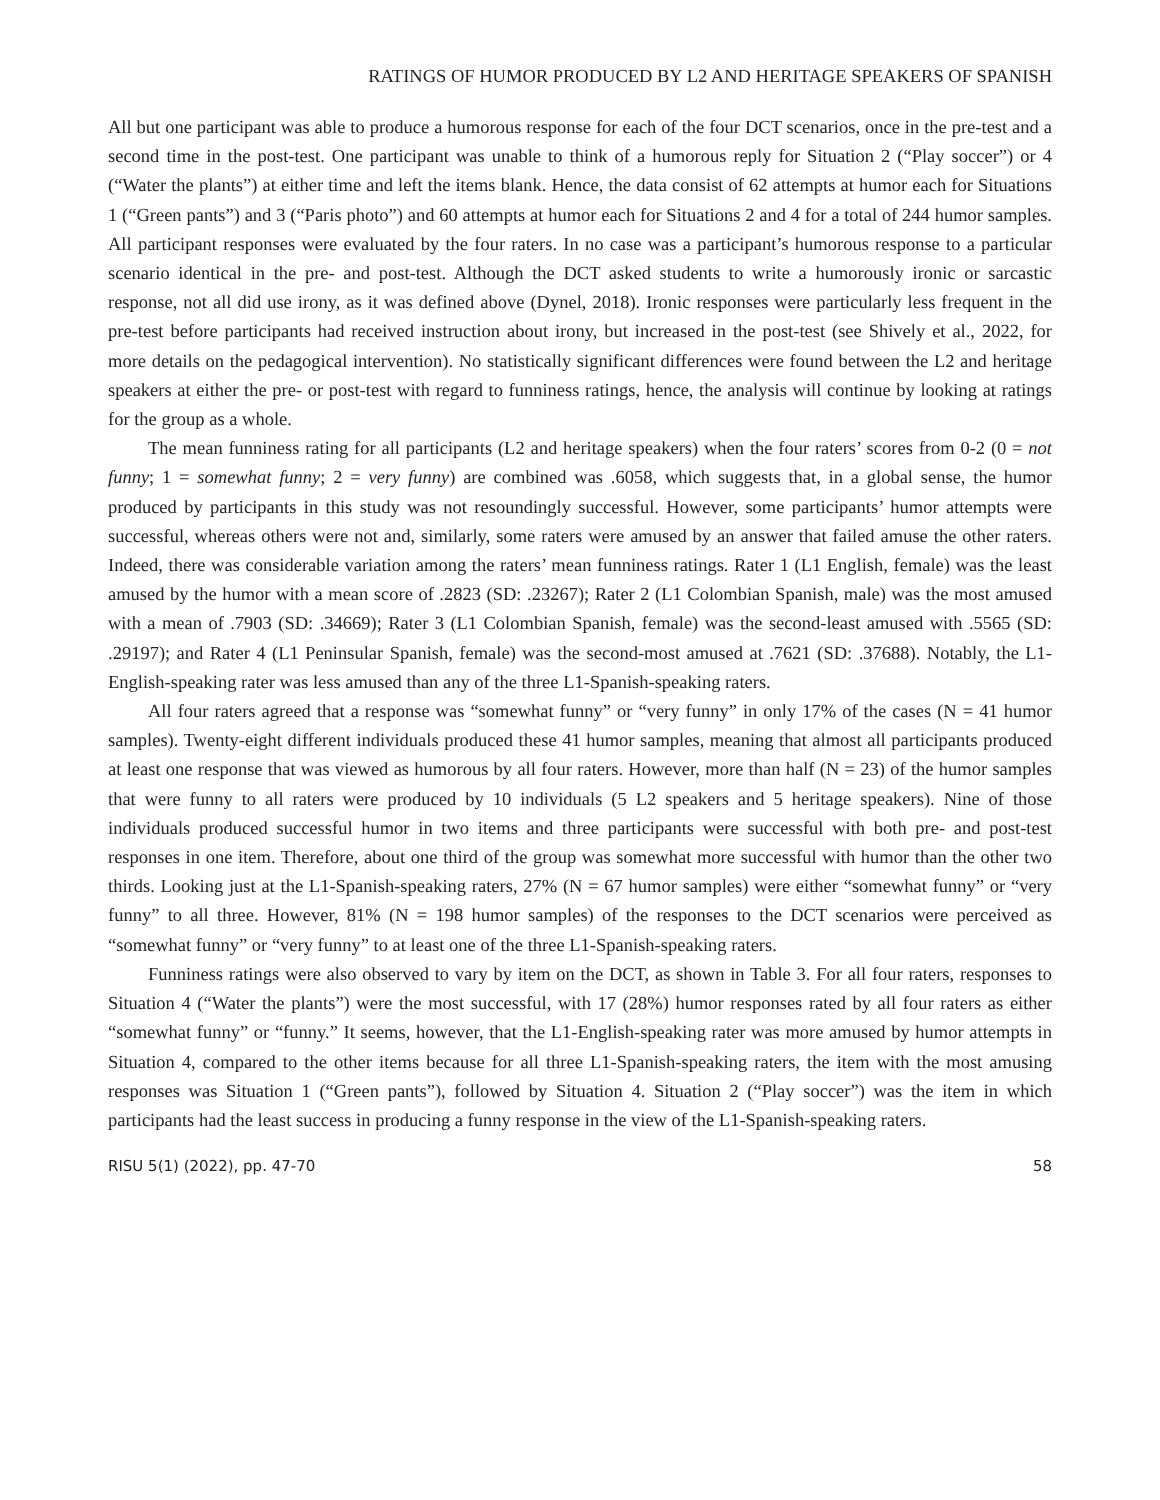RATINGS OF HUMOR PRODUCED BY L2 AND HERITAGE SPEAKERS OF SPANISH
All but one participant was able to produce a humorous response for each of the four DCT scenarios, once in the pre-test and a second time in the post-test. One participant was unable to think of a humorous reply for Situation 2 (“Play soccer”) or 4 (“Water the plants”) at either time and left the items blank. Hence, the data consist of 62 attempts at humor each for Situations 1 (“Green pants”) and 3 (“Paris photo”) and 60 attempts at humor each for Situations 2 and 4 for a total of 244 humor samples. All participant responses were evaluated by the four raters. In no case was a participant’s humorous response to a particular scenario identical in the pre- and post-test. Although the DCT asked students to write a humorously ironic or sarcastic response, not all did use irony, as it was defined above (Dynel, 2018). Ironic responses were particularly less frequent in the pre-test before participants had received instruction about irony, but increased in the post-test (see Shively et al., 2022, for more details on the pedagogical intervention). No statistically significant differences were found between the L2 and heritage speakers at either the pre- or post-test with regard to funniness ratings, hence, the analysis will continue by looking at ratings for the group as a whole.
The mean funniness rating for all participants (L2 and heritage speakers) when the four raters’ scores from 0-2 (0 = not funny; 1 = somewhat funny; 2 = very funny) are combined was .6058, which suggests that, in a global sense, the humor produced by participants in this study was not resoundingly successful. However, some participants’ humor attempts were successful, whereas others were not and, similarly, some raters were amused by an answer that failed amuse the other raters. Indeed, there was considerable variation among the raters’ mean funniness ratings. Rater 1 (L1 English, female) was the least amused by the humor with a mean score of .2823 (SD: .23267); Rater 2 (L1 Colombian Spanish, male) was the most amused with a mean of .7903 (SD: .34669); Rater 3 (L1 Colombian Spanish, female) was the second-least amused with .5565 (SD: .29197); and Rater 4 (L1 Peninsular Spanish, female) was the second-most amused at .7621 (SD: .37688). Notably, the L1-English-speaking rater was less amused than any of the three L1-Spanish-speaking raters.
All four raters agreed that a response was “somewhat funny” or “very funny” in only 17% of the cases (N = 41 humor samples). Twenty-eight different individuals produced these 41 humor samples, meaning that almost all participants produced at least one response that was viewed as humorous by all four raters. However, more than half (N = 23) of the humor samples that were funny to all raters were produced by 10 individuals (5 L2 speakers and 5 heritage speakers). Nine of those individuals produced successful humor in two items and three participants were successful with both pre- and post-test responses in one item. Therefore, about one third of the group was somewhat more successful with humor than the other two thirds. Looking just at the L1-Spanish-speaking raters, 27% (N = 67 humor samples) were either “somewhat funny” or “very funny” to all three. However, 81% (N = 198 humor samples) of the responses to the DCT scenarios were perceived as “somewhat funny” or “very funny” to at least one of the three L1-Spanish-speaking raters.
Funniness ratings were also observed to vary by item on the DCT, as shown in Table 3. For all four raters, responses to Situation 4 (“Water the plants”) were the most successful, with 17 (28%) humor responses rated by all four raters as either “somewhat funny” or “funny.” It seems, however, that the L1-English-speaking rater was more amused by humor attempts in Situation 4, compared to the other items because for all three L1-Spanish-speaking raters, the item with the most amusing responses was Situation 1 (“Green pants”), followed by Situation 4. Situation 2 (“Play soccer”) was the item in which participants had the least success in producing a funny response in the view of the L1-Spanish-speaking raters.
RISU 5(1) (2022), pp. 47-70 58